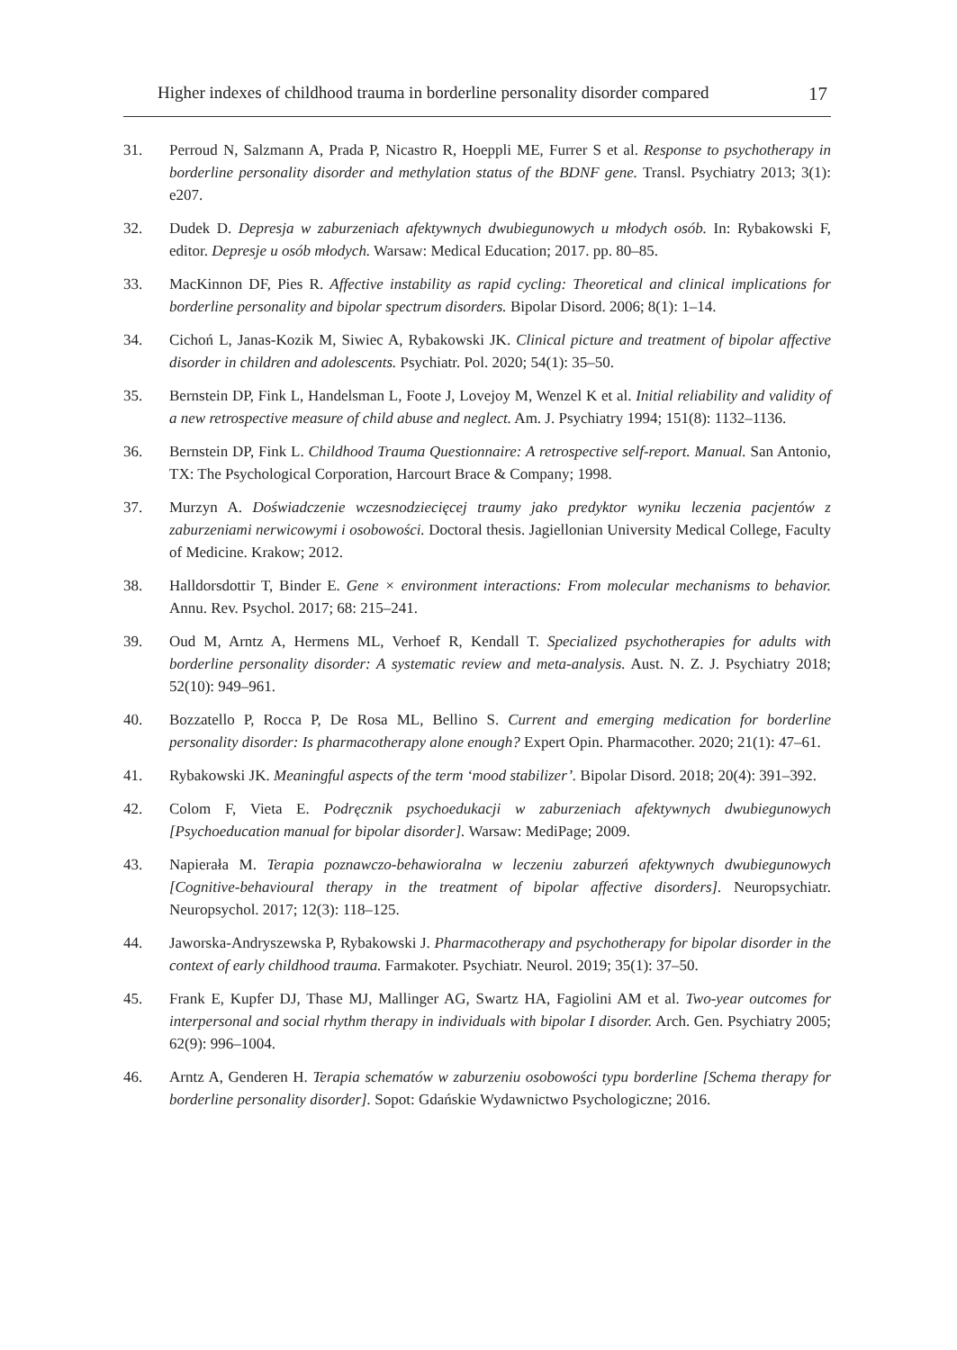Higher indexes of childhood trauma in borderline personality disorder compared 17
31. Perroud N, Salzmann A, Prada P, Nicastro R, Hoeppli ME, Furrer S et al. Response to psychotherapy in borderline personality disorder and methylation status of the BDNF gene. Transl. Psychiatry 2013; 3(1): e207.
32. Dudek D. Depresja w zaburzeniach afektywnych dwubiegunowych u młodych osób. In: Rybakowski F, editor. Depresje u osób młodych. Warsaw: Medical Education; 2017. pp. 80–85.
33. MacKinnon DF, Pies R. Affective instability as rapid cycling: Theoretical and clinical implications for borderline personality and bipolar spectrum disorders. Bipolar Disord. 2006; 8(1): 1–14.
34. Cichoń L, Janas-Kozik M, Siwiec A, Rybakowski JK. Clinical picture and treatment of bipolar affective disorder in children and adolescents. Psychiatr. Pol. 2020; 54(1): 35–50.
35. Bernstein DP, Fink L, Handelsman L, Foote J, Lovejoy M, Wenzel K et al. Initial reliability and validity of a new retrospective measure of child abuse and neglect. Am. J. Psychiatry 1994; 151(8): 1132–1136.
36. Bernstein DP, Fink L. Childhood Trauma Questionnaire: A retrospective self-report. Manual. San Antonio, TX: The Psychological Corporation, Harcourt Brace & Company; 1998.
37. Murzyn A. Doświadczenie wczesnodziecięcej traumy jako predyktor wyniku leczenia pacjentów z zaburzeniami nerwicowymi i osobowości. Doctoral thesis. Jagiellonian University Medical College, Faculty of Medicine. Krakow; 2012.
38. Halldorsdottir T, Binder E. Gene × environment interactions: From molecular mechanisms to behavior. Annu. Rev. Psychol. 2017; 68: 215–241.
39. Oud M, Arntz A, Hermens ML, Verhoef R, Kendall T. Specialized psychotherapies for adults with borderline personality disorder: A systematic review and meta-analysis. Aust. N. Z. J. Psychiatry 2018; 52(10): 949–961.
40. Bozzatello P, Rocca P, De Rosa ML, Bellino S. Current and emerging medication for borderline personality disorder: Is pharmacotherapy alone enough? Expert Opin. Pharmacother. 2020; 21(1): 47–61.
41. Rybakowski JK. Meaningful aspects of the term ‘mood stabilizer’. Bipolar Disord. 2018; 20(4): 391–392.
42. Colom F, Vieta E. Podręcznik psychoedukacji w zaburzeniach afektywnych dwubiegunowych [Psychoeducation manual for bipolar disorder]. Warsaw: MediPage; 2009.
43. Napierała M. Terapia poznawczo-behawioralna w leczeniu zaburzeń afektywnych dwubiegunowych [Cognitive-behavioural therapy in the treatment of bipolar affective disorders]. Neuropsychiatr. Neuropsychol. 2017; 12(3): 118–125.
44. Jaworska-Andryszewska P, Rybakowski J. Pharmacotherapy and psychotherapy for bipolar disorder in the context of early childhood trauma. Farmakoter. Psychiatr. Neurol. 2019; 35(1): 37–50.
45. Frank E, Kupfer DJ, Thase MJ, Mallinger AG, Swartz HA, Fagiolini AM et al. Two-year outcomes for interpersonal and social rhythm therapy in individuals with bipolar I disorder. Arch. Gen. Psychiatry 2005; 62(9): 996–1004.
46. Arntz A, Genderen H. Terapia schematów w zaburzeniu osobowości typu borderline [Schema therapy for borderline personality disorder]. Sopot: Gdańskie Wydawnictwo Psychologiczne; 2016.